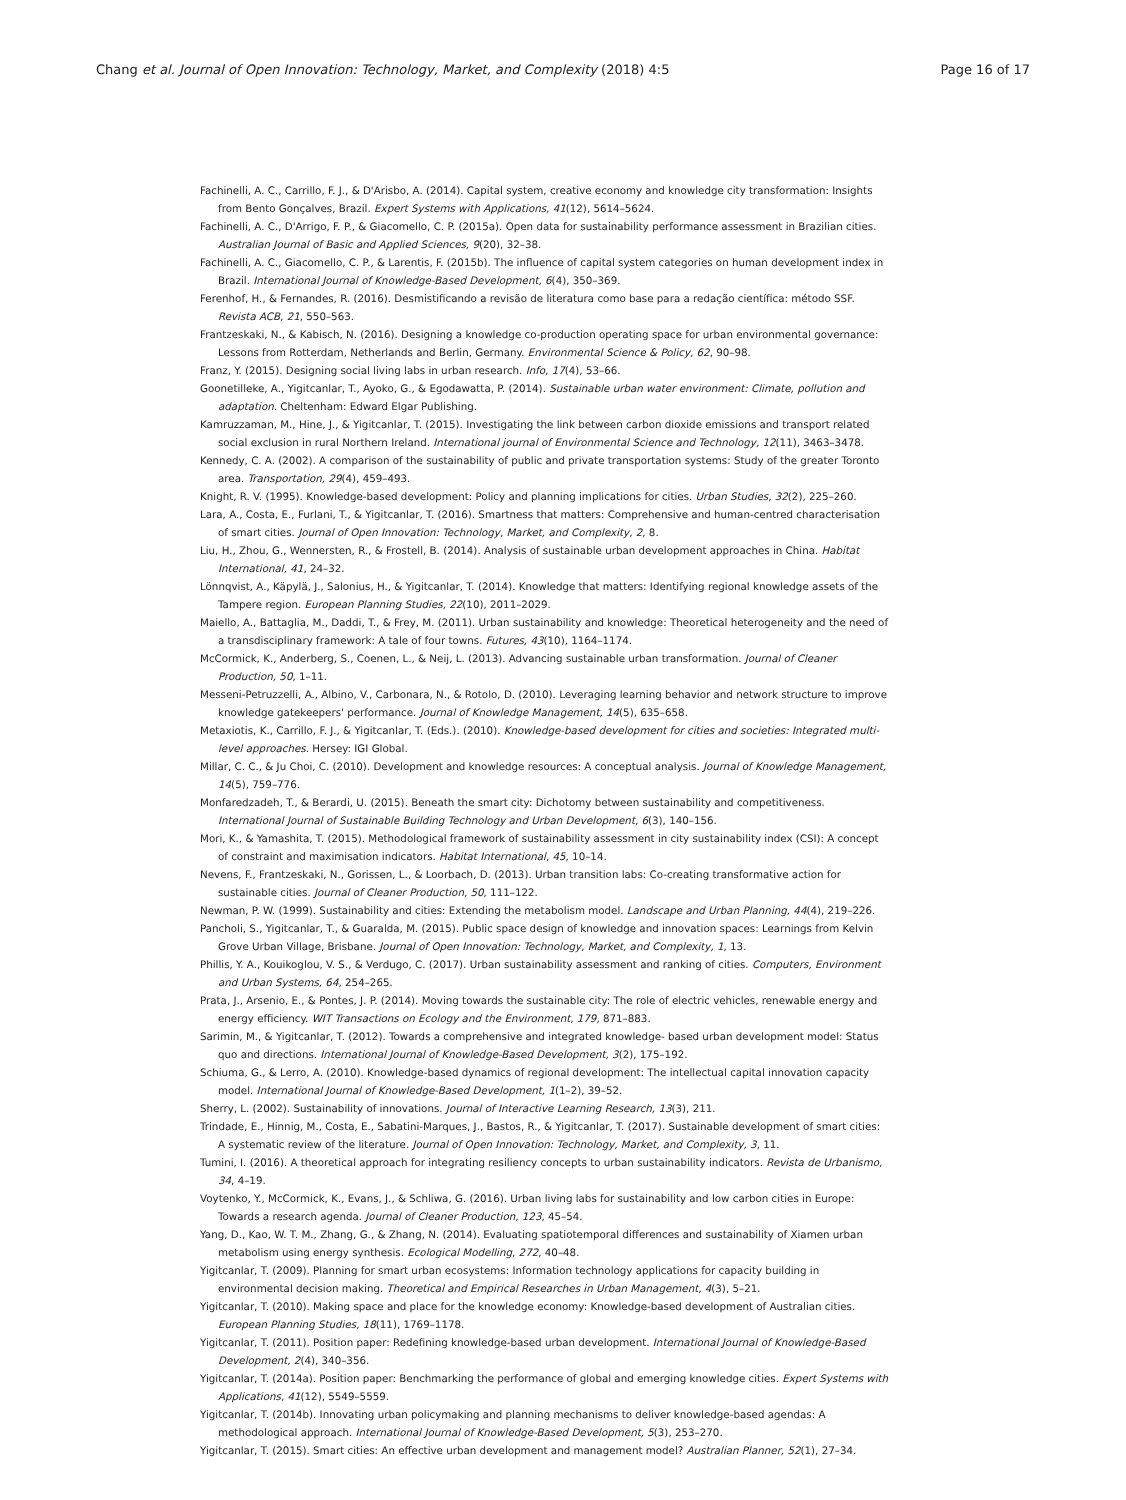Chang et al. Journal of Open Innovation: Technology, Market, and Complexity (2018) 4:5 Page 16 of 17
Fachinelli, A. C., Carrillo, F. J., & D'Arisbo, A. (2014). Capital system, creative economy and knowledge city transformation: Insights from Bento Gonçalves, Brazil. Expert Systems with Applications, 41(12), 5614–5624.
Fachinelli, A. C., D'Arrigo, F. P., & Giacomello, C. P. (2015a). Open data for sustainability performance assessment in Brazilian cities. Australian Journal of Basic and Applied Sciences, 9(20), 32–38.
Fachinelli, A. C., Giacomello, C. P., & Larentis, F. (2015b). The influence of capital system categories on human development index in Brazil. International Journal of Knowledge-Based Development, 6(4), 350–369.
Ferenhof, H., & Fernandes, R. (2016). Desmistificando a revisão de literatura como base para a redação científica: método SSF. Revista ACB, 21, 550–563.
Frantzeskaki, N., & Kabisch, N. (2016). Designing a knowledge co-production operating space for urban environmental governance: Lessons from Rotterdam, Netherlands and Berlin, Germany. Environmental Science & Policy, 62, 90–98.
Franz, Y. (2015). Designing social living labs in urban research. Info, 17(4), 53–66.
Goonetilleke, A., Yigitcanlar, T., Ayoko, G., & Egodawatta, P. (2014). Sustainable urban water environment: Climate, pollution and adaptation. Cheltenham: Edward Elgar Publishing.
Kamruzzaman, M., Hine, J., & Yigitcanlar, T. (2015). Investigating the link between carbon dioxide emissions and transport related social exclusion in rural Northern Ireland. International journal of Environmental Science and Technology, 12(11), 3463–3478.
Kennedy, C. A. (2002). A comparison of the sustainability of public and private transportation systems: Study of the greater Toronto area. Transportation, 29(4), 459–493.
Knight, R. V. (1995). Knowledge-based development: Policy and planning implications for cities. Urban Studies, 32(2), 225–260.
Lara, A., Costa, E., Furlani, T., & Yigitcanlar, T. (2016). Smartness that matters: Comprehensive and human-centred characterisation of smart cities. Journal of Open Innovation: Technology, Market, and Complexity, 2, 8.
Liu, H., Zhou, G., Wennersten, R., & Frostell, B. (2014). Analysis of sustainable urban development approaches in China. Habitat International, 41, 24–32.
Lönnqvist, A., Käpylä, J., Salonius, H., & Yigitcanlar, T. (2014). Knowledge that matters: Identifying regional knowledge assets of the Tampere region. European Planning Studies, 22(10), 2011–2029.
Maiello, A., Battaglia, M., Daddi, T., & Frey, M. (2011). Urban sustainability and knowledge: Theoretical heterogeneity and the need of a transdisciplinary framework: A tale of four towns. Futures, 43(10), 1164–1174.
McCormick, K., Anderberg, S., Coenen, L., & Neij, L. (2013). Advancing sustainable urban transformation. Journal of Cleaner Production, 50, 1–11.
Messeni-Petruzzelli, A., Albino, V., Carbonara, N., & Rotolo, D. (2010). Leveraging learning behavior and network structure to improve knowledge gatekeepers' performance. Journal of Knowledge Management, 14(5), 635–658.
Metaxiotis, K., Carrillo, F. J., & Yigitcanlar, T. (Eds.). (2010). Knowledge-based development for cities and societies: Integrated multi-level approaches. Hersey: IGI Global.
Millar, C. C., & Ju Choi, C. (2010). Development and knowledge resources: A conceptual analysis. Journal of Knowledge Management, 14(5), 759–776.
Monfaredzadeh, T., & Berardi, U. (2015). Beneath the smart city: Dichotomy between sustainability and competitiveness. International Journal of Sustainable Building Technology and Urban Development, 6(3), 140–156.
Mori, K., & Yamashita, T. (2015). Methodological framework of sustainability assessment in city sustainability index (CSI): A concept of constraint and maximisation indicators. Habitat International, 45, 10–14.
Nevens, F., Frantzeskaki, N., Gorissen, L., & Loorbach, D. (2013). Urban transition labs: Co-creating transformative action for sustainable cities. Journal of Cleaner Production, 50, 111–122.
Newman, P. W. (1999). Sustainability and cities: Extending the metabolism model. Landscape and Urban Planning, 44(4), 219–226.
Pancholi, S., Yigitcanlar, T., & Guaralda, M. (2015). Public space design of knowledge and innovation spaces: Learnings from Kelvin Grove Urban Village, Brisbane. Journal of Open Innovation: Technology, Market, and Complexity, 1, 13.
Phillis, Y. A., Kouikoglou, V. S., & Verdugo, C. (2017). Urban sustainability assessment and ranking of cities. Computers, Environment and Urban Systems, 64, 254–265.
Prata, J., Arsenio, E., & Pontes, J. P. (2014). Moving towards the sustainable city: The role of electric vehicles, renewable energy and energy efficiency. WIT Transactions on Ecology and the Environment, 179, 871–883.
Sarimin, M., & Yigitcanlar, T. (2012). Towards a comprehensive and integrated knowledge- based urban development model: Status quo and directions. International Journal of Knowledge-Based Development, 3(2), 175–192.
Schiuma, G., & Lerro, A. (2010). Knowledge-based dynamics of regional development: The intellectual capital innovation capacity model. International Journal of Knowledge-Based Development, 1(1–2), 39–52.
Sherry, L. (2002). Sustainability of innovations. Journal of Interactive Learning Research, 13(3), 211.
Trindade, E., Hinnig, M., Costa, E., Sabatini-Marques, J., Bastos, R., & Yigitcanlar, T. (2017). Sustainable development of smart cities: A systematic review of the literature. Journal of Open Innovation: Technology, Market, and Complexity, 3, 11.
Tumini, I. (2016). A theoretical approach for integrating resiliency concepts to urban sustainability indicators. Revista de Urbanismo, 34, 4–19.
Voytenko, Y., McCormick, K., Evans, J., & Schliwa, G. (2016). Urban living labs for sustainability and low carbon cities in Europe: Towards a research agenda. Journal of Cleaner Production, 123, 45–54.
Yang, D., Kao, W. T. M., Zhang, G., & Zhang, N. (2014). Evaluating spatiotemporal differences and sustainability of Xiamen urban metabolism using energy synthesis. Ecological Modelling, 272, 40–48.
Yigitcanlar, T. (2009). Planning for smart urban ecosystems: Information technology applications for capacity building in environmental decision making. Theoretical and Empirical Researches in Urban Management, 4(3), 5–21.
Yigitcanlar, T. (2010). Making space and place for the knowledge economy: Knowledge-based development of Australian cities. European Planning Studies, 18(11), 1769–1178.
Yigitcanlar, T. (2011). Position paper: Redefining knowledge-based urban development. International Journal of Knowledge-Based Development, 2(4), 340–356.
Yigitcanlar, T. (2014a). Position paper: Benchmarking the performance of global and emerging knowledge cities. Expert Systems with Applications, 41(12), 5549–5559.
Yigitcanlar, T. (2014b). Innovating urban policymaking and planning mechanisms to deliver knowledge-based agendas: A methodological approach. International Journal of Knowledge-Based Development, 5(3), 253–270.
Yigitcanlar, T. (2015). Smart cities: An effective urban development and management model? Australian Planner, 52(1), 27–34.